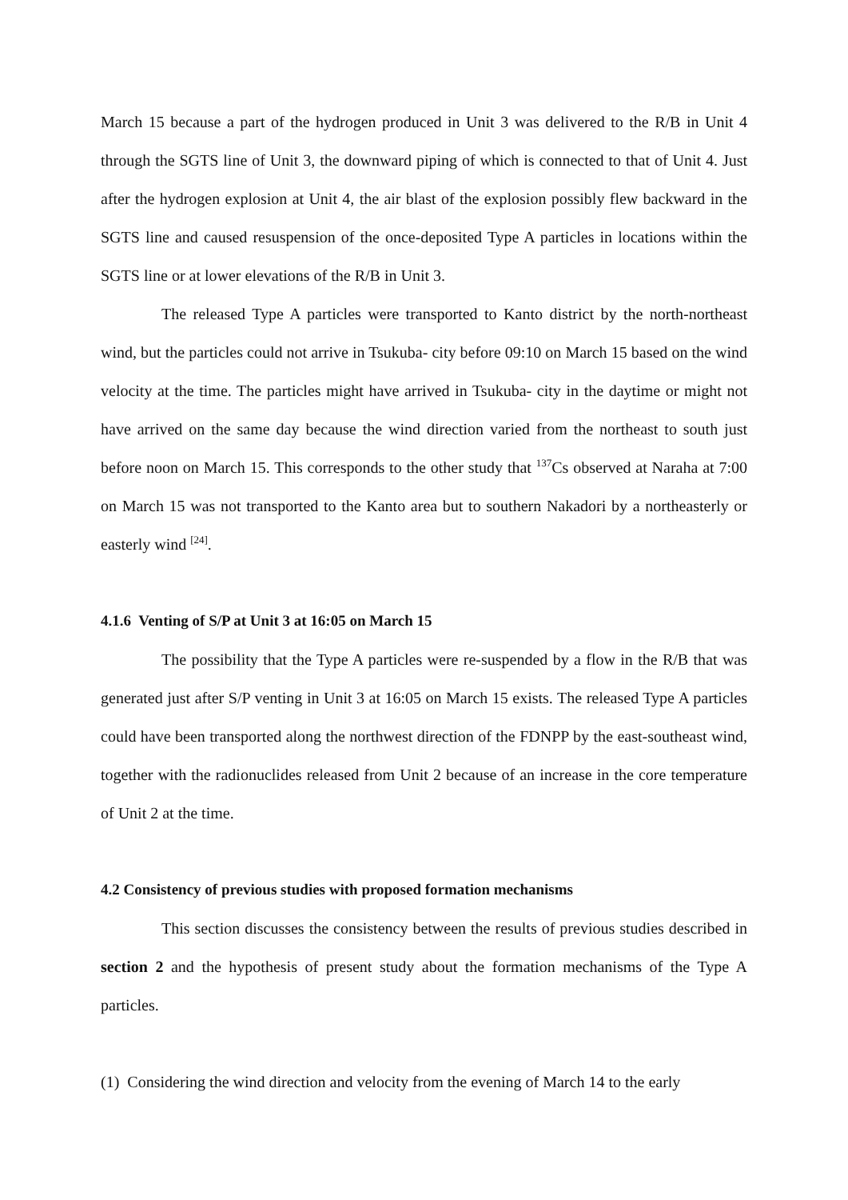March 15 because a part of the hydrogen produced in Unit 3 was delivered to the R/B in Unit 4 through the SGTS line of Unit 3, the downward piping of which is connected to that of Unit 4. Just after the hydrogen explosion at Unit 4, the air blast of the explosion possibly flew backward in the SGTS line and caused resuspension of the once-deposited Type A particles in locations within the SGTS line or at lower elevations of the R/B in Unit 3.
The released Type A particles were transported to Kanto district by the north-northeast wind, but the particles could not arrive in Tsukuba- city before 09:10 on March 15 based on the wind velocity at the time. The particles might have arrived in Tsukuba- city in the daytime or might not have arrived on the same day because the wind direction varied from the northeast to south just before noon on March 15. This corresponds to the other study that <sup>137</sup>Cs observed at Naraha at 7:00 on March 15 was not transported to the Kanto area but to southern Nakadori by a northeasterly or easterly wind <sup>[24]</sup>.
4.1.6 Venting of S/P at Unit 3 at 16:05 on March 15
The possibility that the Type A particles were re-suspended by a flow in the R/B that was generated just after S/P venting in Unit 3 at 16:05 on March 15 exists. The released Type A particles could have been transported along the northwest direction of the FDNPP by the east-southeast wind, together with the radionuclides released from Unit 2 because of an increase in the core temperature of Unit 2 at the time.
4.2 Consistency of previous studies with proposed formation mechanisms
This section discusses the consistency between the results of previous studies described in section 2 and the hypothesis of present study about the formation mechanisms of the Type A particles.
(1) Considering the wind direction and velocity from the evening of March 14 to the early